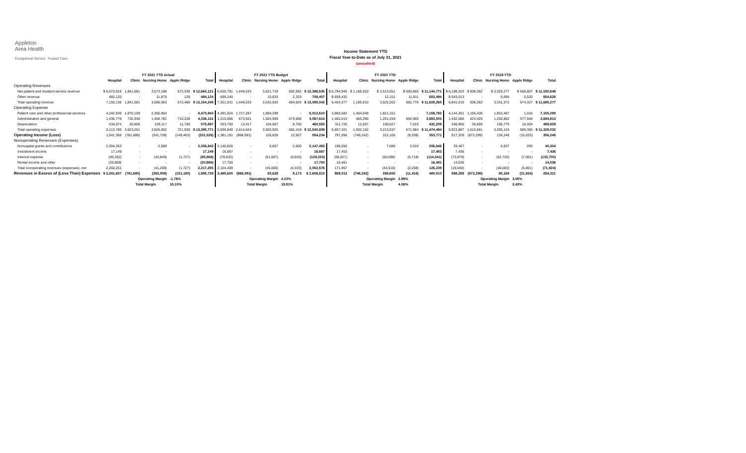Appleton
Area Health
Exceptional Service. Trusted Care.
Income Statement YTD
Fiscal Year-to-Date as of July 31, 2021
(unaudited)
| | FY 2021 YTD Actual | | | | | FY 2021 YTD Budget | | | | | FY 2020 YTD | | | | | FY 2019 YTD | | | | |
| --- | --- | --- | --- | --- | --- | --- | --- | --- | --- | --- | --- | --- | --- | --- | --- | --- | --- | --- | --- | --- |
| | Hospital | Clinic | Nursing Home | Apple Ridge | Total | Hospital | Clinic | Nursing Home | Apple Ridge | Total | Hospital | Clinic | Nursing Home | Apple Ridge | Total | Hospital | Clinic | Nursing Home | Apple Ridge | Total |
| Operating Revenues | | | | | | | | | | | | | | | | | | | | |
| Net patient and resident service revenue | $ 6,673,016 | 1,841,581 | 3,573,188 | 572,336 | $ 12,660,121 | 6,625,791 | 1,446,533 | 3,621,719 | 692,592 | $ 12,386,635 | $ 5,794,945 | $ 1,185,910 | $ 3,513,051 | $ 650,865 | $ 11,144,771 | $ 6,198,203 | $ 938,362 | $ 3,325,277 | $ 568,807 | $ 11,030,649 |
| Other revenue | 482,120 | - | 11,875 | 129 | 494,124 | 695,240 | - | 10,833 | 2,333 | 708,407 | $ 659,432 | - | 12,151 | 11,911 | 683,494 | $ 643,013 | - | 6,095 | 5,520 | 654,628 |
| Total operating revenue | 7,155,136 | 1,841,581 | 3,585,063 | 572,465 | $ 13,154,245 | 7,321,031 | 1,446,533 | 3,632,553 | 694,925 | $ 13,095,042 | 6,454,377 | 1,185,910 | 3,525,202 | 662,776 | $ 11,828,265 | 6,841,216 | 938,362 | 3,331,372 | 574,327 | $ 11,685,277 |
| Operating Expense | | | | | | | | | | | | | | | | | | | | |
| Patient care and other professional services | 4,242,930 | 1,870,109 | 2,360,904 | - | 8,473,943 | 4,391,024 | 1,727,287 | 1,894,299 | - | 8,012,610 | 3,883,582 | 1,454,049 | 1,821,151 | - | 7,158,782 | 4,144,351 | 1,156,436 | 1,853,487 | 1,016 | 7,155,290 |
| Administrative and general | 1,436,776 | 732,346 | 1,456,781 | 710,228 | 4,336,131 | 1,215,066 | 673,921 | 1,504,959 | 673,668 | 4,067,614 | 1,462,013 | 465,266 | 1,291,259 | 664,965 | 3,883,503 | 1,432,586 | 423,425 | 1,250,862 | 577,940 | 3,684,813 |
| Depreciation | 434,074 | 20,806 | 109,117 | 11,700 | 575,697 | 333,750 | 13,417 | 104,667 | 8,750 | 460,583 | 311,726 | 12,837 | 100,627 | 7,019 | 432,209 | 346,950 | 30,800 | 100,775 | 10,404 | 488,929 |
| Total operating expenses | 6,113,780 | 2,623,261 | 3,926,802 | 721,928 | $ 13,385,771 | 5,939,840 | 2,414,624 | 3,503,925 | 682,418 | $ 12,540,808 | 5,657,321 | 1,932,152 | 3,213,037 | 671,984 | $ 11,474,494 | 5,923,887 | 1,610,661 | 3,205,124 | 589,360 | $ 11,329,032 |
| Operating Income (Loss) | 1,041,356 | (781,680) | (341,739) | (149,463) | (231,526) | 1,381,191 | (968,091) | 128,628 | 12,507 | 554,234 | 797,056 | (746,242) | 312,165 | (9,208) | 353,771 | 917,329 | (672,299) | 126,248 | (15,033) | 356,245 |
| Nonoperating Revenues (Expenses) | | | | | | | | | | | | | | | | | | | | |
| Noncapital grants and contributions | 2,304,263 | - | 2,580 | - | 2,306,843 | 2,140,826 | - | 6,667 | 2,500 | 2,147,493 | 196,050 | - | 7,086 | 3,510 | 206,646 | 33,467 | - | 6,637 | 200 | 40,304 |
| Investment income | 17,149 | - | - | - | 17,149 | 16,667 | - | - | - | 16,667 | 17,453 | - | - | - | 17,453 | 7,436 | - | - | - | 7,436 |
| Interest expense | (40,292) | - | (43,849) | (1,727) | (85,868) | (70,833) | - | (51,667) | (6,833) | (129,333) | (58,027) | - | (50,596) | (5,718) | (114,341) | (73,979) | - | (52,720) | (7,001) | (133,700) |
| Rental income and other | (20,869) | - | - | - | (20,869) | 17,750 | - | - | - | 17,750 | 16,481 | - | - | - | 16,481 | 14,036 | - | - | - | 14,036 |
| Total nonoperating revenues (expenses), net | 2,260,251 | - | (41,269) | (1,727) | 2,217,255 | 2,104,409 | - | (45,000) | (4,333) | 2,052,576 | 171,957 | - | (43,510) | (2,208) | 126,239 | (19,040) | - | (46,083) | (6,801) | (71,924) |
| Revenues in Excess of (Less Than) Expenses | $ 3,301,607 | (781,680) | (383,008) | (151,190) | 1,985,729 | 3,485,600 | (968,091) | 83,628 | 8,173 | $ 2,606,810 | 969,013 | (746,242) | 268,655 | (11,416) | 480,010 | 898,289 | (672,299) | 80,165 | (21,834) | 284,321 |
| | | Operating Margin | | -1.76% | | | Operating Margin | | 4.23% | | | Operating Margin | | 2.99% | | | Operating Margin | | 3.05% | |
| | | Total Margin | | 15.10% | | | Total Margin | | 19.91% | | | Total Margin | | 4.06% | | | Total Margin | | 2.43% | |